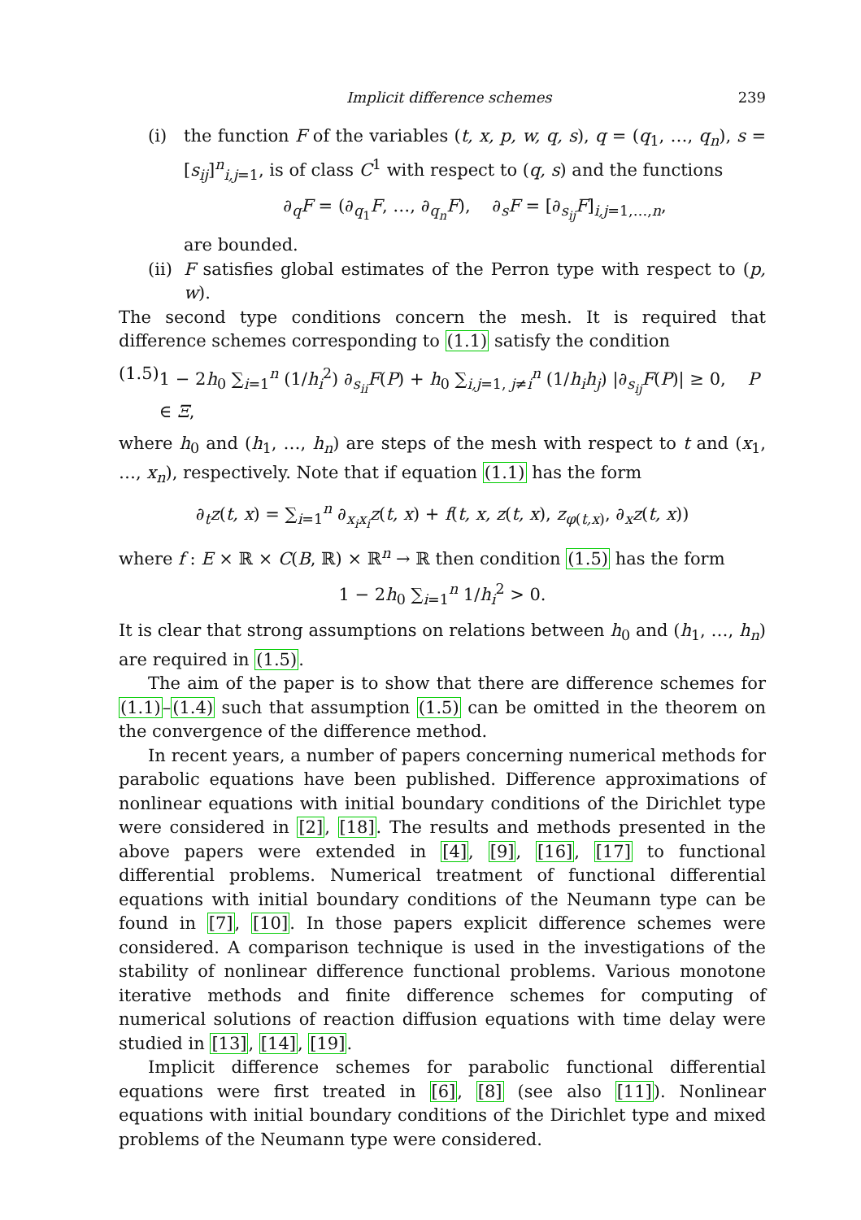Implicit difference schemes 239
(i) the function F of the variables (t, x, p, w, q, s), q = (q<sub>1</sub>, …, q<sub>n</sub>), s = [s<sub>ij</sub>]<sup>n</sup><sub>i,j=1</sub>, is of class C<sup>1</sup> with respect to (q, s) and the functions
∂<sub>q</sub>F = (∂<sub>q<sub>1</sub></sub>F, …, ∂<sub>q<sub>n</sub></sub>F), ∂<sub>s</sub>F = [∂<sub>s<sub>ij</sub></sub>F]<sub>i,j=1,…,n</sub>,
are bounded.
(ii)
F satisfies global estimates of the Perron type with respect to (p, w).
The second type conditions concern the mesh. It is required that difference schemes corresponding to (1.1) satisfy the condition
(1.5) 1 − 2h<sub>0</sub> ∑<sub>i=1</sub><sup>n</sup> (1/h<sub>i</sub><sup>2</sup>) ∂<sub>s<sub>ii</sub></sub>F(P) + h<sub>0</sub> ∑<sub>i,j=1, j≠i</sub><sup>n</sup> (1/h<sub>i</sub>h<sub>j</sub>) |∂<sub>s<sub>ij</sub></sub>F(P)| ≥ 0, P ∈ Ξ,
where h<sub>0</sub> and (h<sub>1</sub>, …, h<sub>n</sub>) are steps of the mesh with respect to t and (x<sub>1</sub>, …, x<sub>n</sub>), respectively. Note that if equation (1.1) has the form
∂<sub>t</sub>z(t, x) = ∑<sub>i=1</sub><sup>n</sup> ∂<sub>x<sub>i</sub>x<sub>i</sub></sub>z(t, x) + f(t, x, z(t, x), z<sub>φ(t,x)</sub>, ∂<sub>x</sub>z(t, x))
where f : E × ℝ × C(B, ℝ) × ℝ<sup>n</sup> → ℝ then condition (1.5) has the form
1 − 2h<sub>0</sub> ∑<sub>i=1</sub><sup>n</sup> 1/h<sub>i</sub><sup>2</sup> > 0.
It is clear that strong assumptions on relations between h<sub>0</sub> and (h<sub>1</sub>, …, h<sub>n</sub>) are required in (1.5).
The aim of the paper is to show that there are difference schemes for (1.1)–(1.4) such that assumption (1.5) can be omitted in the theorem on the convergence of the difference method.
In recent years, a number of papers concerning numerical methods for parabolic equations have been published. Difference approximations of nonlinear equations with initial boundary conditions of the Dirichlet type were considered in [2], [18]. The results and methods presented in the above papers were extended in [4], [9], [16], [17] to functional differential problems. Numerical treatment of functional differential equations with initial boundary conditions of the Neumann type can be found in [7], [10]. In those papers explicit difference schemes were considered. A comparison technique is used in the investigations of the stability of nonlinear difference functional problems. Various monotone iterative methods and finite difference schemes for computing of numerical solutions of reaction diffusion equations with time delay were studied in [13], [14], [19].
Implicit difference schemes for parabolic functional differential equations were first treated in [6], [8] (see also [11]). Nonlinear equations with initial boundary conditions of the Dirichlet type and mixed problems of the Neumann type were considered.